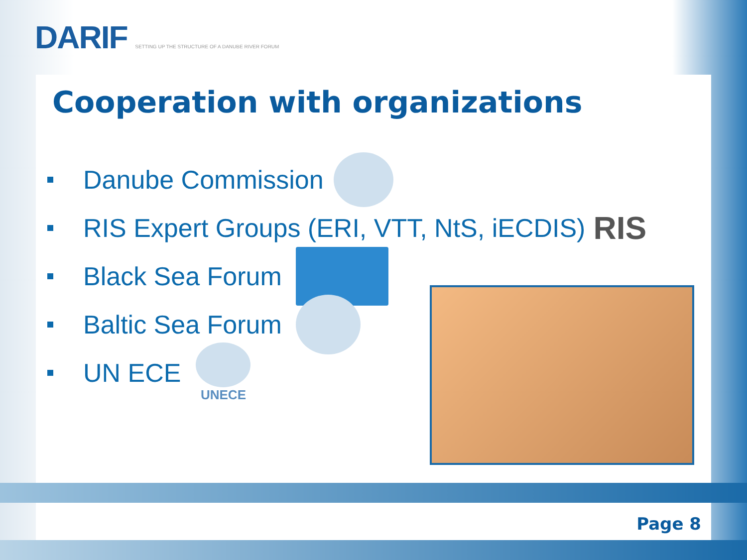DARIF SETTING UP THE STRUCTURE OF A DANUBE RIVER FORUM
Cooperation with organizations
Danube Commission
RIS Expert Groups (ERI, VTT, NtS, iECDIS) RIS
Black Sea Forum
Baltic Sea Forum
UN ECE UNECE
Page 8